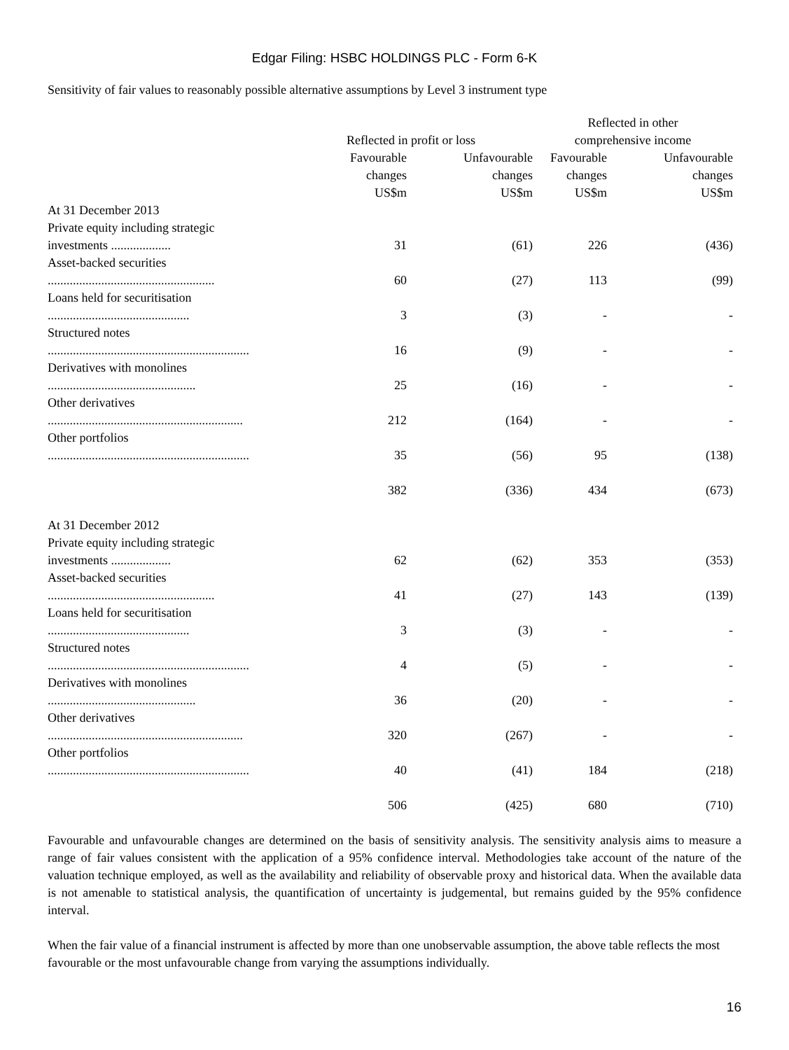Edgar Filing: HSBC HOLDINGS PLC - Form 6-K
Sensitivity of fair values to reasonably possible alternative assumptions by Level 3 instrument type
| | | | Reflected in other | |
| --- | --- | --- | --- | --- |
| | Reflected in profit or loss | | comprehensive income | |
| | Favourable changes US$m | Unfavourable changes US$m | Favourable changes US$m | Unfavourable changes US$m |
| At 31 December 2013 | | | | |
| Private equity including strategic investments ................... | 31 | (61) | 226 | (436) |
| Asset-backed securities ..................................................... | 60 | (27) | 113 | (99) |
| Loans held for securitisation ............................................. | 3 | (3) | - | - |
| Structured notes ................................................................ | 16 | (9) | - | - |
| Derivatives with monolines ............................................... | 25 | (16) | - | - |
| Other derivatives .............................................................. | 212 | (164) | - | - |
| Other portfolios ................................................................ | 35 | (56) | 95 | (138) |
| | 382 | (336) | 434 | (673) |
| At 31 December 2012 | | | | |
| Private equity including strategic investments ................... | 62 | (62) | 353 | (353) |
| Asset-backed securities ..................................................... | 41 | (27) | 143 | (139) |
| Loans held for securitisation ............................................. | 3 | (3) | - | - |
| Structured notes ................................................................ | 4 | (5) | - | - |
| Derivatives with monolines ............................................... | 36 | (20) | - | - |
| Other derivatives .............................................................. | 320 | (267) | - | - |
| Other portfolios ................................................................ | 40 | (41) | 184 | (218) |
| | 506 | (425) | 680 | (710) |
Favourable and unfavourable changes are determined on the basis of sensitivity analysis. The sensitivity analysis aims to measure a range of fair values consistent with the application of a 95% confidence interval. Methodologies take account of the nature of the valuation technique employed, as well as the availability and reliability of observable proxy and historical data. When the available data is not amenable to statistical analysis, the quantification of uncertainty is judgemental, but remains guided by the 95% confidence interval.
When the fair value of a financial instrument is affected by more than one unobservable assumption, the above table reflects the most favourable or the most unfavourable change from varying the assumptions individually.
16